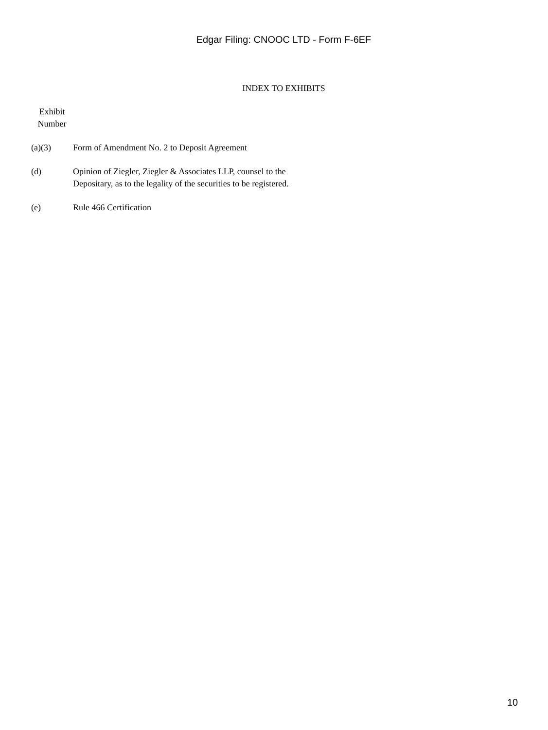Edgar Filing: CNOOC LTD - Form F-6EF
INDEX TO EXHIBITS
| Exhibit Number | |
| (a)(3) | Form of Amendment No. 2 to Deposit Agreement |
| (d) | Opinion of Ziegler, Ziegler & Associates LLP, counsel to the Depositary, as to the legality of the securities to be registered. |
| (e) | Rule 466 Certification |
10